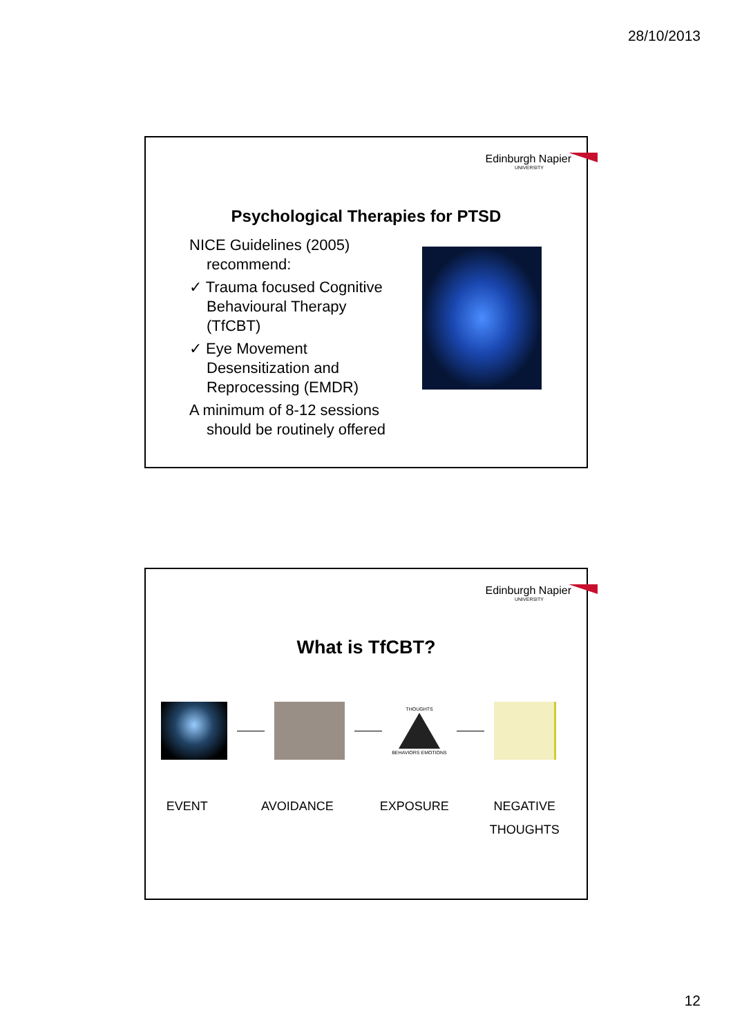28/10/2013
Edinburgh Napier
UNIVERSITY
Psychological Therapies for PTSD
NICE Guidelines (2005) recommend:
✓ Trauma focused Cognitive Behavioural Therapy (TfCBT)
✓ Eye Movement Desensitization and Reprocessing (EMDR)
A minimum of 8-12 sessions should be routinely offered
Edinburgh Napier
UNIVERSITY
What is TfCBT?
THOUGHTS
BEHAVIORS EMOTIONS
EVENT AVOIDANCE EXPOSURE NEGATIVE
THOUGHTS
12